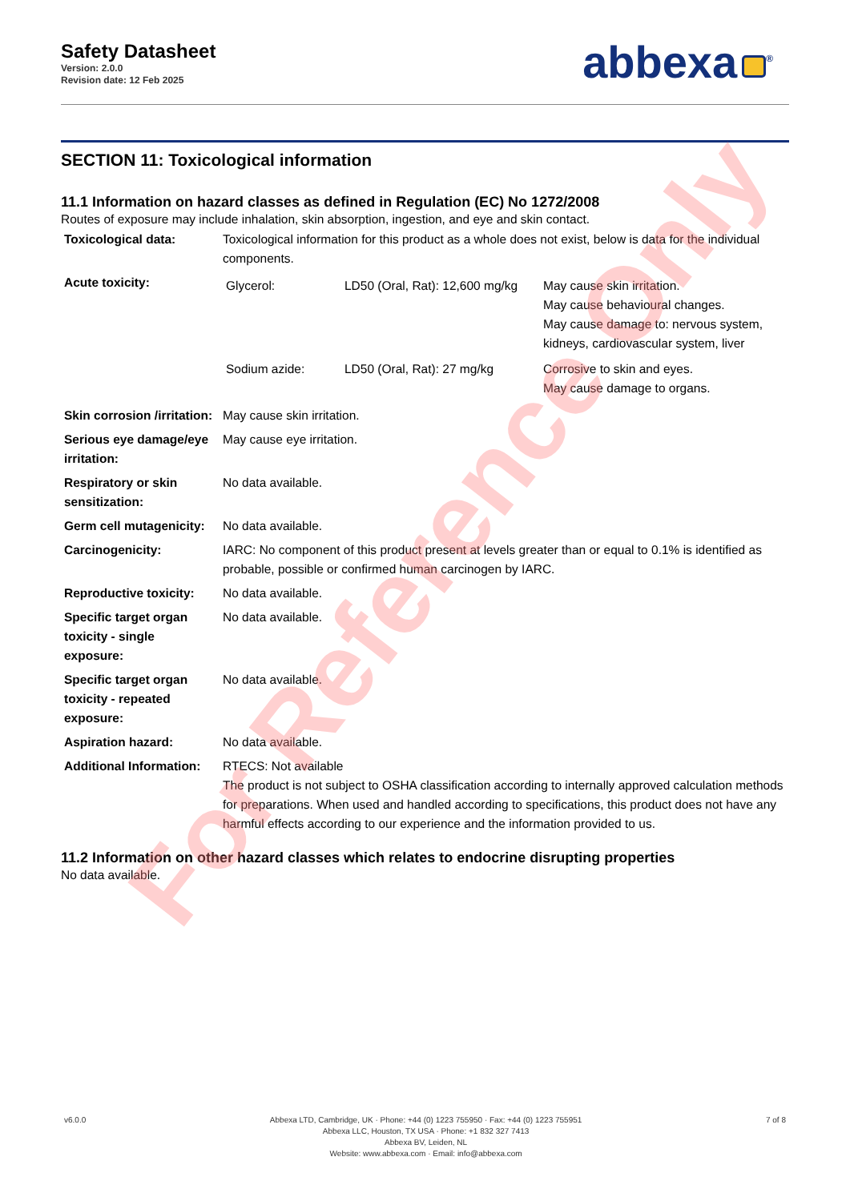Safety Datasheet
Version: 2.0.0
Revision date: 12 Feb 2025
abbexa<sup>®</sup>
SECTION 11: Toxicological information
11.1 Information on hazard classes as defined in Regulation (EC) No 1272/2008
Routes of exposure may include inhalation, skin absorption, ingestion, and eye and skin contact.
| Toxicological data: | Toxicological information for this product as a whole does not exist, below is data for the individual components. |
| Acute toxicity: | / Glycerol: / LD50 (Oral, Rat): 12,600 mg/kg / May cause skin irritation. May cause behavioural changes. May cause damage to: nervous system, kidneys, cardiovascular system, liver / / Sodium azide: / LD50 (Oral, Rat): 27 mg/kg / Corrosive to skin and eyes. May cause damage to organs. / |
| Skin corrosion /irritation: | May cause skin irritation. |
| Serious eye damage/eye irritation: | May cause eye irritation. |
| Respiratory or skin sensitization: | No data available. |
| Germ cell mutagenicity: | No data available. |
| Carcinogenicity: | IARC: No component of this product present at levels greater than or equal to 0.1% is identified as probable, possible or confirmed human carcinogen by IARC. |
| Reproductive toxicity: | No data available. |
| Specific target organ toxicity - single exposure: | No data available. |
| Specific target organ toxicity - repeated exposure: | No data available. |
| Aspiration hazard: | No data available. |
| Additional Information: | RTECS: Not available The product is not subject to OSHA classification according to internally approved calculation methods for preparations. When used and handled according to specifications, this product does not have any harmful effects according to our experience and the information provided to us. |
11.2 Information on other hazard classes which relates to endocrine disrupting properties
No data available.
For Reference Only
v6.0.0 Abbexa LTD, Cambridge, UK · Phone: +44 (0) 1223 755950 · Fax: +44 (0) 1223 755951
Abbexa LLC, Houston, TX USA · Phone: +1 832 327 7413
Abbexa BV, Leiden, NL
Website: www.abbexa.com · Email: info@abbexa.com
7 of 8